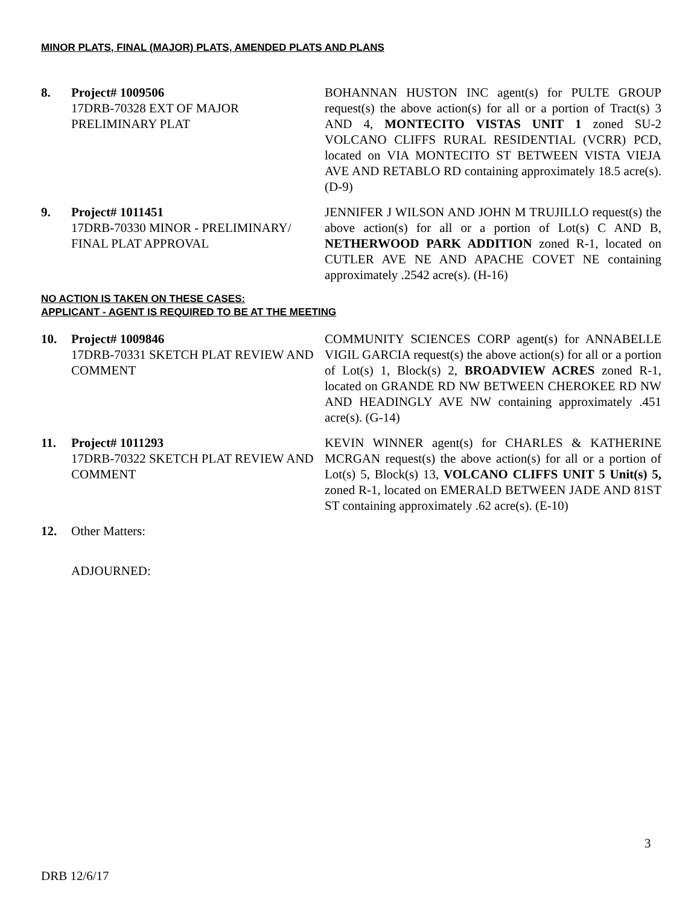MINOR PLATS, FINAL (MAJOR) PLATS, AMENDED PLATS AND PLANS
8. Project# 1009506
17DRB-70328 EXT OF MAJOR PRELIMINARY PLAT
BOHANNAN HUSTON INC agent(s) for PULTE GROUP request(s) the above action(s) for all or a portion of Tract(s) 3 AND 4, MONTECITO VISTAS UNIT 1 zoned SU-2 VOLCANO CLIFFS RURAL RESIDENTIAL (VCRR) PCD, located on VIA MONTECITO ST BETWEEN VISTA VIEJA AVE AND RETABLO RD containing approximately 18.5 acre(s). (D-9)
9. Project# 1011451
17DRB-70330 MINOR - PRELIMINARY/ FINAL PLAT APPROVAL
JENNIFER J WILSON AND JOHN M TRUJILLO request(s) the above action(s) for all or a portion of Lot(s) C AND B, NETHERWOOD PARK ADDITION zoned R-1, located on CUTLER AVE NE AND APACHE COVET NE containing approximately .2542 acre(s). (H-16)
NO ACTION IS TAKEN ON THESE CASES:
APPLICANT - AGENT IS REQUIRED TO BE AT THE MEETING
10. Project# 1009846
17DRB-70331 SKETCH PLAT REVIEW AND COMMENT
COMMUNITY SCIENCES CORP agent(s) for ANNABELLE VIGIL GARCIA request(s) the above action(s) for all or a portion of Lot(s) 1, Block(s) 2, BROADVIEW ACRES zoned R-1, located on GRANDE RD NW BETWEEN CHEROKEE RD NW AND HEADINGLY AVE NW containing approximately .451 acre(s). (G-14)
11. Project# 1011293
17DRB-70322 SKETCH PLAT REVIEW AND COMMENT
KEVIN WINNER agent(s) for CHARLES & KATHERINE MCRGAN request(s) the above action(s) for all or a portion of Lot(s) 5, Block(s) 13, VOLCANO CLIFFS UNIT 5 Unit(s) 5, zoned R-1, located on EMERALD BETWEEN JADE AND 81ST ST containing approximately .62 acre(s). (E-10)
12. Other Matters:
ADJOURNED:
3
DRB 12/6/17